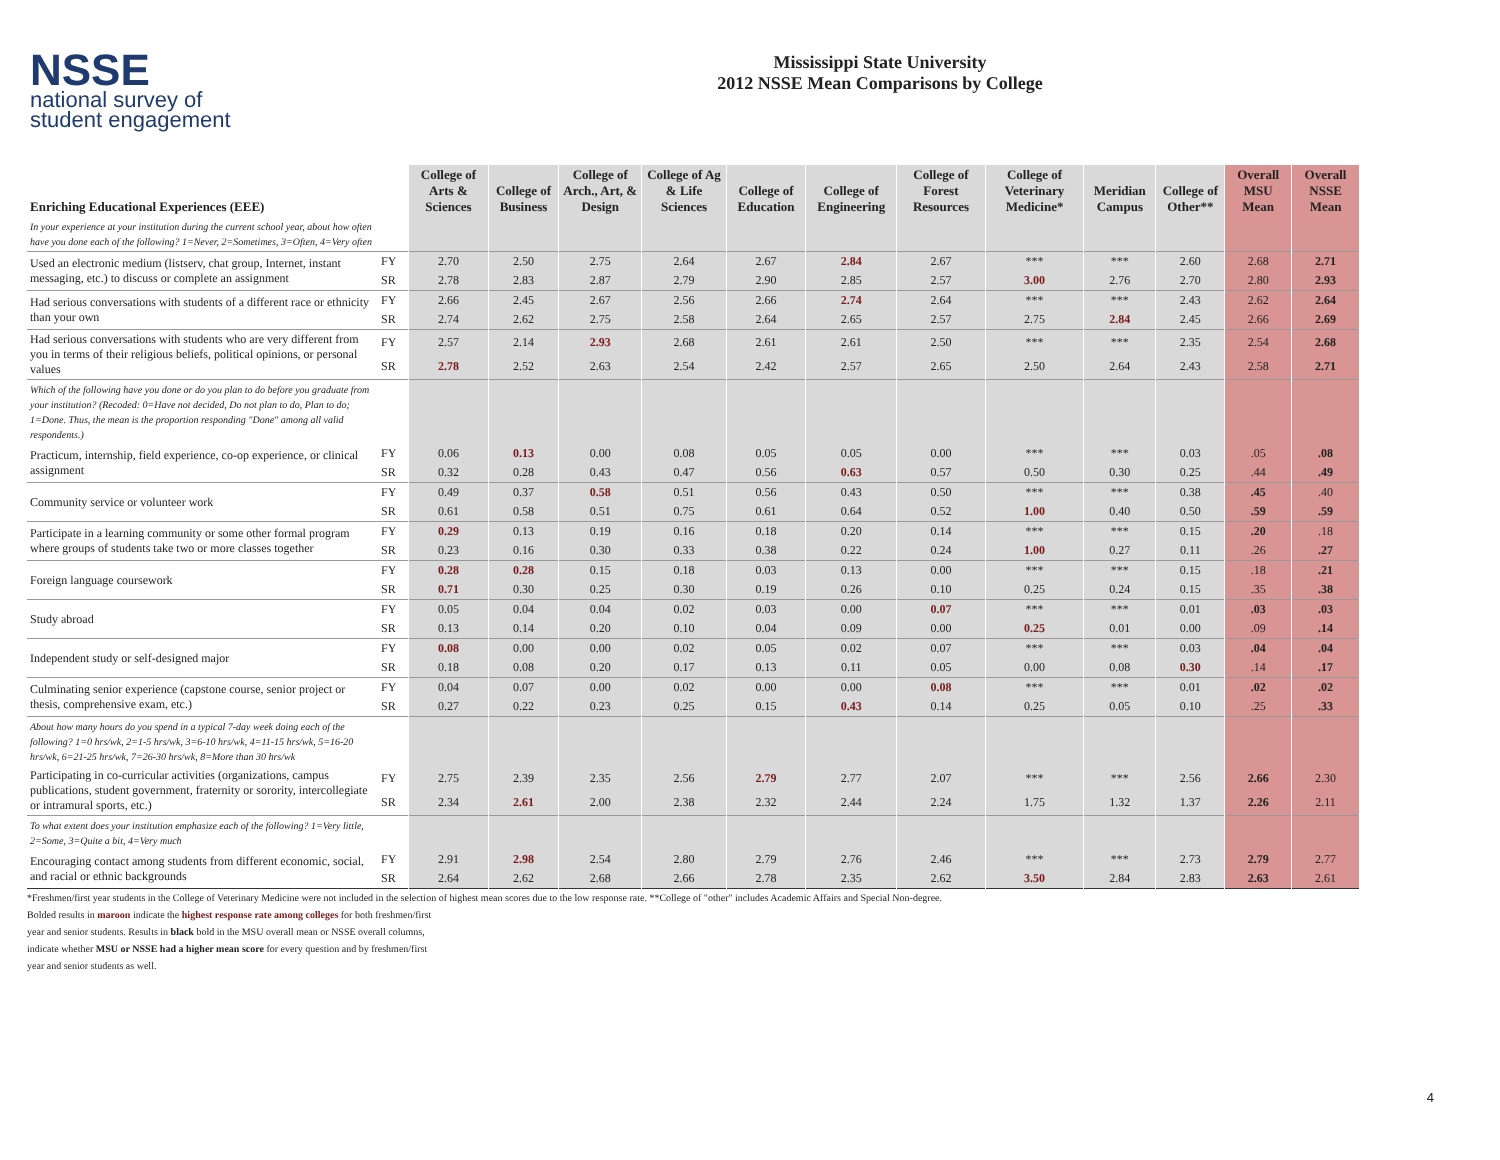NSSE
national survey of
student engagement
Mississippi State University
2012 NSSE Mean Comparisons by College
| Enriching Educational Experiences (EEE) | | College of Arts & Sciences | College of Business | College of Arch., Art, & Design | College of Ag & Life Sciences | College of Education | College of Engineering | College of Forest Resources | College of Veterinary Medicine* | Meridian Campus | College of Other** | Overall MSU Mean | Overall NSSE Mean |
| --- | --- | --- | --- | --- | --- | --- | --- | --- | --- | --- | --- | --- | --- |
| In your experience at your institution during the current school year, about how often have you done each of the following? 1=Never, 2=Sometimes, 3=Often, 4=Very often | | | | | | | | | | | | | |
| Used an electronic medium (listserv, chat group, Internet, instant messaging, etc.) to discuss or complete an assignment | FY | 2.70 | 2.50 | 2.75 | 2.64 | 2.67 | 2.84 | 2.67 | *** | *** | 2.60 | 2.68 | 2.71 |
| | SR | 2.78 | 2.83 | 2.87 | 2.79 | 2.90 | 2.85 | 2.57 | 3.00 | 2.76 | 2.70 | 2.80 | 2.93 |
| Had serious conversations with students of a different race or ethnicity than your own | FY | 2.66 | 2.45 | 2.67 | 2.56 | 2.66 | 2.74 | 2.64 | *** | *** | 2.43 | 2.62 | 2.64 |
| | SR | 2.74 | 2.62 | 2.75 | 2.58 | 2.64 | 2.65 | 2.57 | 2.75 | 2.84 | 2.45 | 2.66 | 2.69 |
| Had serious conversations with students who are very different from you in terms of their religious beliefs, political opinions, or personal values | FY | 2.57 | 2.14 | 2.93 | 2.68 | 2.61 | 2.61 | 2.50 | *** | *** | 2.35 | 2.54 | 2.68 |
| | SR | 2.78 | 2.52 | 2.63 | 2.54 | 2.42 | 2.57 | 2.65 | 2.50 | 2.64 | 2.43 | 2.58 | 2.71 |
| Which of the following have you done or do you plan to do before you graduate from your institution? (Recoded: 0=Have not decided, Do not plan to do, Plan to do; 1=Done. Thus, the mean is the proportion responding "Done" among all valid respondents.) | | | | | | | | | | | | | |
| Practicum, internship, field experience, co-op experience, or clinical assignment | FY | 0.06 | 0.13 | 0.00 | 0.08 | 0.05 | 0.05 | 0.00 | *** | *** | 0.03 | .05 | .08 |
| | SR | 0.32 | 0.28 | 0.43 | 0.47 | 0.56 | 0.63 | 0.57 | 0.50 | 0.30 | 0.25 | .44 | .49 |
| Community service or volunteer work | FY | 0.49 | 0.37 | 0.58 | 0.51 | 0.56 | 0.43 | 0.50 | *** | *** | 0.38 | .45 | .40 |
| | SR | 0.61 | 0.58 | 0.51 | 0.75 | 0.61 | 0.64 | 0.52 | 1.00 | 0.40 | 0.50 | .59 | .59 |
| Participate in a learning community or some other formal program where groups of students take two or more classes together | FY | 0.29 | 0.13 | 0.19 | 0.16 | 0.18 | 0.20 | 0.14 | *** | *** | 0.15 | .20 | .18 |
| | SR | 0.23 | 0.16 | 0.30 | 0.33 | 0.38 | 0.22 | 0.24 | 1.00 | 0.27 | 0.11 | .26 | .27 |
| Foreign language coursework | FY | 0.28 | 0.28 | 0.15 | 0.18 | 0.03 | 0.13 | 0.00 | *** | *** | 0.15 | .18 | .21 |
| | SR | 0.71 | 0.30 | 0.25 | 0.30 | 0.19 | 0.26 | 0.10 | 0.25 | 0.24 | 0.15 | .35 | .38 |
| Study abroad | FY | 0.05 | 0.04 | 0.04 | 0.02 | 0.03 | 0.00 | 0.07 | *** | *** | 0.01 | .03 | .03 |
| | SR | 0.13 | 0.14 | 0.20 | 0.10 | 0.04 | 0.09 | 0.00 | 0.25 | 0.01 | 0.00 | .09 | .14 |
| Independent study or self-designed major | FY | 0.08 | 0.00 | 0.00 | 0.02 | 0.05 | 0.02 | 0.07 | *** | *** | 0.03 | .04 | .04 |
| | SR | 0.18 | 0.08 | 0.20 | 0.17 | 0.13 | 0.11 | 0.05 | 0.00 | 0.08 | 0.30 | .14 | .17 |
| Culminating senior experience (capstone course, senior project or thesis, comprehensive exam, etc.) | FY | 0.04 | 0.07 | 0.00 | 0.02 | 0.00 | 0.00 | 0.08 | *** | *** | 0.01 | .02 | .02 |
| | SR | 0.27 | 0.22 | 0.23 | 0.25 | 0.15 | 0.43 | 0.14 | 0.25 | 0.05 | 0.10 | .25 | .33 |
| About how many hours do you spend in a typical 7-day week doing each of the following? 1=0 hrs/wk, 2=1-5 hrs/wk, 3=6-10 hrs/wk, 4=11-15 hrs/wk, 5=16-20 hrs/wk, 6=21-25 hrs/wk, 7=26-30 hrs/wk, 8=More than 30 hrs/wk | | | | | | | | | | | | | |
| Participating in co-curricular activities (organizations, campus publications, student government, fraternity or sorority, intercollegiate or intramural sports, etc.) | FY | 2.75 | 2.39 | 2.35 | 2.56 | 2.79 | 2.77 | 2.07 | *** | *** | 2.56 | 2.66 | 2.30 |
| | SR | 2.34 | 2.61 | 2.00 | 2.38 | 2.32 | 2.44 | 2.24 | 1.75 | 1.32 | 1.37 | 2.26 | 2.11 |
| To what extent does your institution emphasize each of the following? 1=Very little, 2=Some, 3=Quite a bit, 4=Very much | | | | | | | | | | | | | |
| Encouraging contact among students from different economic, social, and racial or ethnic backgrounds | FY | 2.91 | 2.98 | 2.54 | 2.80 | 2.79 | 2.76 | 2.46 | *** | *** | 2.73 | 2.79 | 2.77 |
| | SR | 2.64 | 2.62 | 2.68 | 2.66 | 2.78 | 2.35 | 2.62 | 3.50 | 2.84 | 2.83 | 2.63 | 2.61 |
*Freshmen/first year students in the College of Veterinary Medicine were not included in the selection of highest mean scores due to the low response rate. **College of "other" includes Academic Affairs and Special Non-degree.
Bolded results in maroon indicate the highest response rate among colleges for both freshmen/first
year and senior students. Results in black bold in the MSU overall mean or NSSE overall columns,
indicate whether MSU or NSSE had a higher mean score for every question and by freshmen/first
year and senior students as well.
4